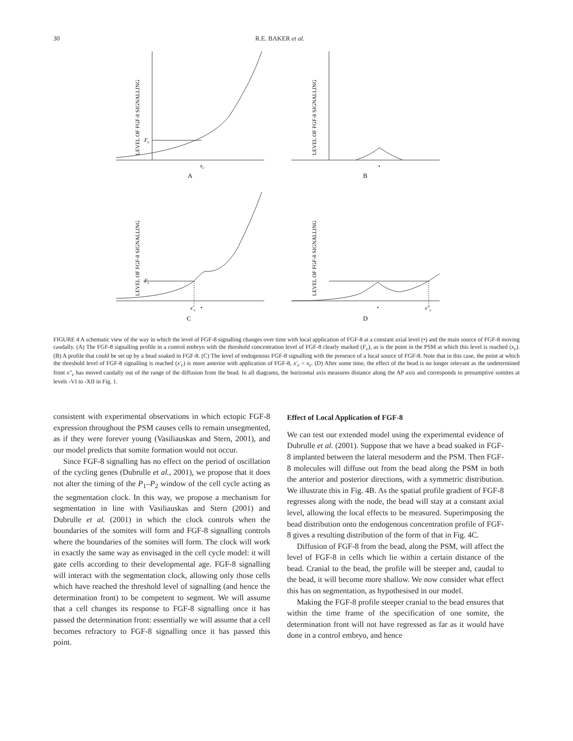30 R.E. BAKER et al.
LEVEL OF FGF-8 SIGNALLING
LEVEL OF FGF-8 SIGNALLING
LEVEL OF FGF-8 SIGNALLING
LEVEL OF FGF-8 SIGNALLING
Fc
xc
•
A
B
Fc
x′c
•
•
x″c
C
D
FIGURE 4 A schematic view of the way in which the level of FGF-8 signalling changes over time with local application of FGF-8 at a constant axial level (•) and the main source of FGF-8 moving caudally. (A) The FGF-8 signalling profile in a control embryo with the threshold concentration level of FGF-8 clearly marked (F<sub>c</sub>), as is the point in the PSM at which this level is reached (x<sub>c</sub>). (B) A profile that could be set up by a bead soaked in FGF-8. (C) The level of endogenous FGF-8 signalling with the presence of a local source of FGF-8. Note that in this case, the point at which the threshold level of FGF-8 signalling is reached (x′<sub>c</sub>) is more anterior with application of FGF-8, x′<sub>c</sub> < x<sub>c</sub>. (D) After some time, the effect of the bead is no longer relevant as the undetermined front x″<sub>c</sub> has moved caudally out of the range of the diffusion from the bead. In all diagrams, the horizontal axis measures distance along the AP axis and corresponds to presumptive somites at levels -VI to -XII in Fig. 1.
consistent with experimental observations in which ectopic FGF-8 expression throughout the PSM causes cells to remain unsegmented, as if they were forever young (Vasiliauskas and Stern, 2001), and our model predicts that somite formation would not occur.
Since FGF-8 signalling has no effect on the period of oscillation of the cycling genes (Dubrulle et al., 2001), we propose that it does not alter the timing of the P<sub>1</sub>–P<sub>2</sub> window of the cell cycle acting as the segmentation clock. In this way, we propose a mechanism for segmentation in line with Vasiliauskas and Stern (2001) and Dubrulle et al. (2001) in which the clock controls when the boundaries of the somites will form and FGF-8 signalling controls where the boundaries of the somites will form. The clock will work in exactly the same way as envisaged in the cell cycle model: it will gate cells according to their developmental age. FGF-8 signalling will interact with the segmentation clock, allowing only those cells which have reached the threshold level of signalling (and hence the determination front) to be competent to segment. We will assume that a cell changes its response to FGF-8 signalling once it has passed the determination front: essentially we will assume that a cell becomes refractory to FGF-8 signalling once it has passed this point.
Effect of Local Application of FGF-8
We can test our extended model using the experimental evidence of Dubrulle et al. (2001). Suppose that we have a bead soaked in FGF-8 implanted between the lateral mesoderm and the PSM. Then FGF-8 molecules will diffuse out from the bead along the PSM in both the anterior and posterior directions, with a symmetric distribution. We illustrate this in Fig. 4B. As the spatial profile gradient of FGF-8 regresses along with the node, the bead will stay at a constant axial level, allowing the local effects to be measured. Superimposing the bead distribution onto the endogenous concentration profile of FGF-8 gives a resulting distribution of the form of that in Fig. 4C.
Diffusion of FGF-8 from the bead, along the PSM, will affect the level of FGF-8 in cells which lie within a certain distance of the bead. Cranial to the bead, the profile will be steeper and, caudal to the bead, it will become more shallow. We now consider what effect this has on segmentation, as hypothesised in our model.
Making the FGF-8 profile steeper cranial to the bead ensures that within the time frame of the specification of one somite, the determination front will not have regressed as far as it would have done in a control embryo, and hence